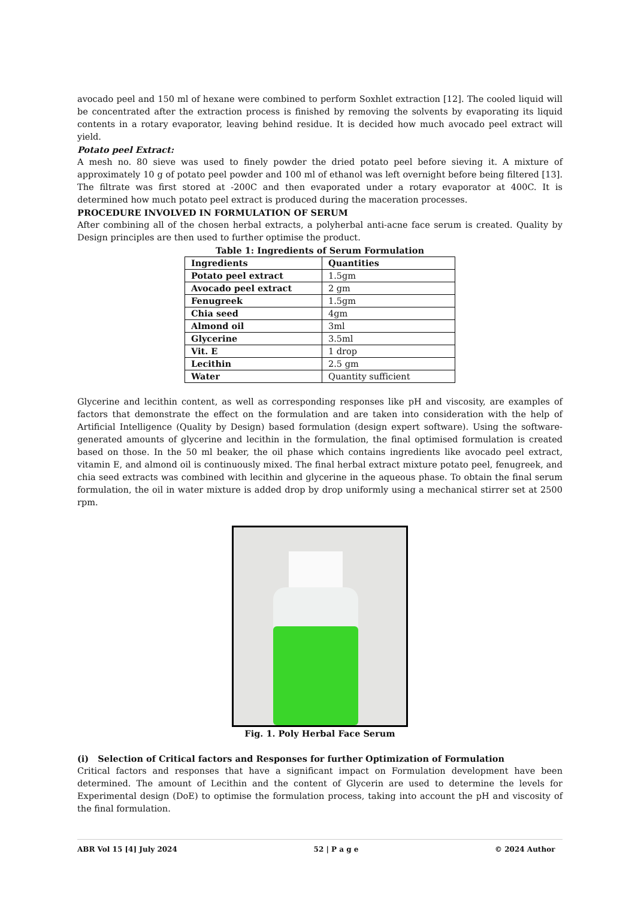avocado peel and 150 ml of hexane were combined to perform Soxhlet extraction [12]. The cooled liquid will be concentrated after the extraction process is finished by removing the solvents by evaporating its liquid contents in a rotary evaporator, leaving behind residue. It is decided how much avocado peel extract will yield.
Potato peel Extract:
A mesh no. 80 sieve was used to finely powder the dried potato peel before sieving it. A mixture of approximately 10 g of potato peel powder and 100 ml of ethanol was left overnight before being filtered [13]. The filtrate was first stored at -200C and then evaporated under a rotary evaporator at 400C. It is determined how much potato peel extract is produced during the maceration processes.
PROCEDURE INVOLVED IN FORMULATION OF SERUM
After combining all of the chosen herbal extracts, a polyherbal anti-acne face serum is created. Quality by Design principles are then used to further optimise the product.
Table 1: Ingredients of Serum Formulation
| Ingredients | Quantities |
| Potato peel extract | 1.5gm |
| Avocado peel extract | 2 gm |
| Fenugreek | 1.5gm |
| Chia seed | 4gm |
| Almond oil | 3ml |
| Glycerine | 3.5ml |
| Vit. E | 1 drop |
| Lecithin | 2.5 gm |
| Water | Quantity sufficient |
Glycerine and lecithin content, as well as corresponding responses like pH and viscosity, are examples of factors that demonstrate the effect on the formulation and are taken into consideration with the help of Artificial Intelligence (Quality by Design) based formulation (design expert software). Using the software-generated amounts of glycerine and lecithin in the formulation, the final optimised formulation is created based on those. In the 50 ml beaker, the oil phase which contains ingredients like avocado peel extract, vitamin E, and almond oil is continuously mixed. The final herbal extract mixture potato peel, fenugreek, and chia seed extracts was combined with lecithin and glycerine in the aqueous phase. To obtain the final serum formulation, the oil in water mixture is added drop by drop uniformly using a mechanical stirrer set at 2500 rpm.
Fig. 1. Poly Herbal Face Serum
(i) Selection of Critical factors and Responses for further Optimization of Formulation
Critical factors and responses that have a significant impact on Formulation development have been determined. The amount of Lecithin and the content of Glycerin are used to determine the levels for Experimental design (DoE) to optimise the formulation process, taking into account the pH and viscosity of the final formulation.
ABR Vol 15 [4] July 2024 52 | P a g e © 2024 Author